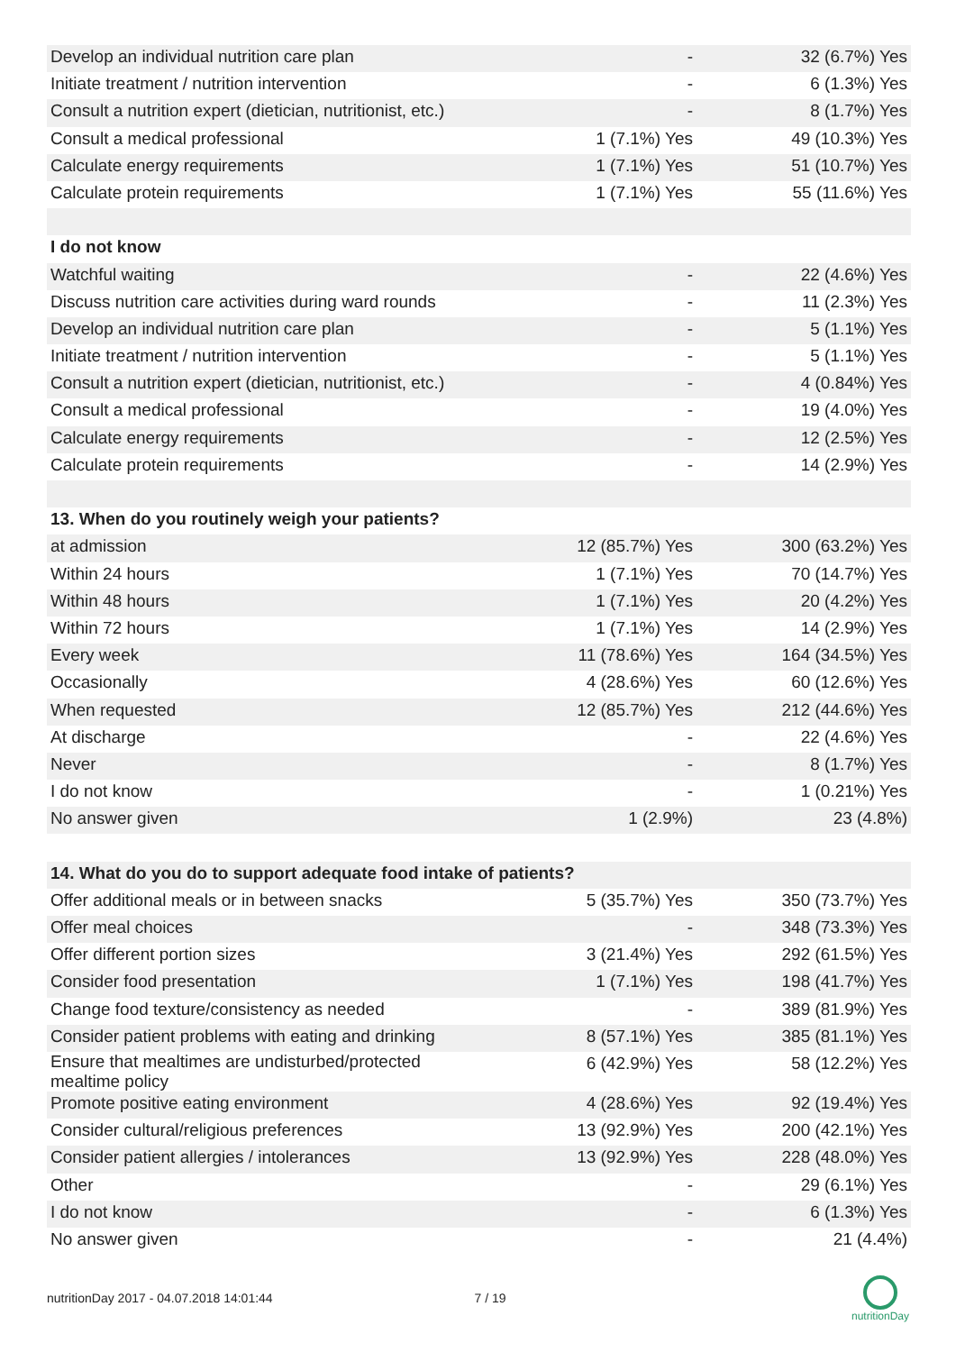| Develop an individual nutrition care plan | - | 32 (6.7%) Yes |
| Initiate treatment / nutrition intervention | - | 6 (1.3%) Yes |
| Consult a nutrition expert (dietician, nutritionist, etc.) | - | 8 (1.7%) Yes |
| Consult a medical professional | 1 (7.1%) Yes | 49 (10.3%) Yes |
| Calculate energy requirements | 1 (7.1%) Yes | 51 (10.7%) Yes |
| Calculate protein requirements | 1 (7.1%) Yes | 55 (11.6%) Yes |
| I do not know | | |
| Watchful waiting | - | 22 (4.6%) Yes |
| Discuss nutrition care activities during ward rounds | - | 11 (2.3%) Yes |
| Develop an individual nutrition care plan | - | 5 (1.1%) Yes |
| Initiate treatment / nutrition intervention | - | 5 (1.1%) Yes |
| Consult a nutrition expert (dietician, nutritionist, etc.) | - | 4 (0.84%) Yes |
| Consult a medical professional | - | 19 (4.0%) Yes |
| Calculate energy requirements | - | 12 (2.5%) Yes |
| Calculate protein requirements | - | 14 (2.9%) Yes |
| 13. When do you routinely weigh your patients? | | |
| at admission | 12 (85.7%) Yes | 300 (63.2%) Yes |
| Within 24 hours | 1 (7.1%) Yes | 70 (14.7%) Yes |
| Within 48 hours | 1 (7.1%) Yes | 20 (4.2%) Yes |
| Within 72 hours | 1 (7.1%) Yes | 14 (2.9%) Yes |
| Every week | 11 (78.6%) Yes | 164 (34.5%) Yes |
| Occasionally | 4 (28.6%) Yes | 60 (12.6%) Yes |
| When requested | 12 (85.7%) Yes | 212 (44.6%) Yes |
| At discharge | - | 22 (4.6%) Yes |
| Never | - | 8 (1.7%) Yes |
| I do not know | - | 1 (0.21%) Yes |
| No answer given | 1 (2.9%) | 23 (4.8%) |
| 14. What do you do to support adequate food intake of patients? | | |
| Offer additional meals or in between snacks | 5 (35.7%) Yes | 350 (73.7%) Yes |
| Offer meal choices | - | 348 (73.3%) Yes |
| Offer different portion sizes | 3 (21.4%) Yes | 292 (61.5%) Yes |
| Consider food presentation | 1 (7.1%) Yes | 198 (41.7%) Yes |
| Change food texture/consistency as needed | - | 389 (81.9%) Yes |
| Consider patient problems with eating and drinking | 8 (57.1%) Yes | 385 (81.1%) Yes |
| Ensure that mealtimes are undisturbed/protected mealtime policy | 6 (42.9%) Yes | 58 (12.2%) Yes |
| Promote positive eating environment | 4 (28.6%) Yes | 92 (19.4%) Yes |
| Consider cultural/religious preferences | 13 (92.9%) Yes | 200 (42.1%) Yes |
| Consider patient allergies / intolerances | 13 (92.9%) Yes | 228 (48.0%) Yes |
| Other | - | 29 (6.1%) Yes |
| I do not know | - | 6 (1.3%) Yes |
| No answer given | - | 21 (4.4%) |
nutritionDay 2017 - 04.07.2018 14:01:44 7 / 19
nutritionDay